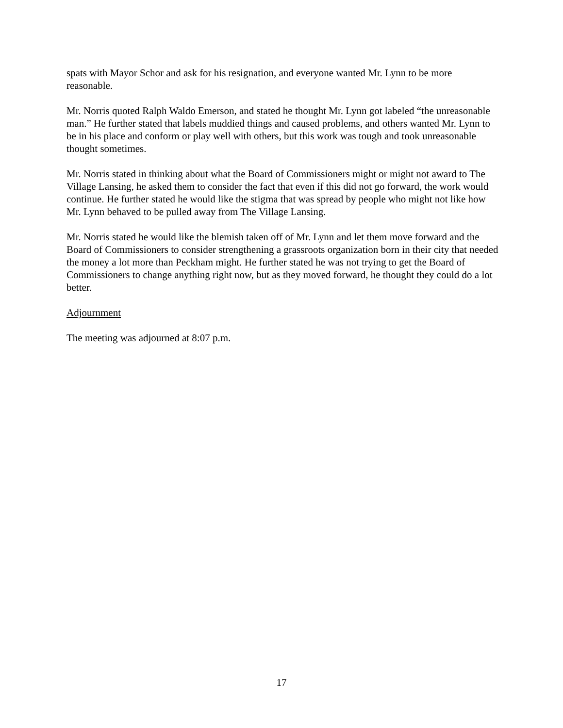spats with Mayor Schor and ask for his resignation, and everyone wanted Mr. Lynn to be more reasonable.
Mr. Norris quoted Ralph Waldo Emerson, and stated he thought Mr. Lynn got labeled “the unreasonable man.” He further stated that labels muddied things and caused problems, and others wanted Mr. Lynn to be in his place and conform or play well with others, but this work was tough and took unreasonable thought sometimes.
Mr. Norris stated in thinking about what the Board of Commissioners might or might not award to The Village Lansing, he asked them to consider the fact that even if this did not go forward, the work would continue. He further stated he would like the stigma that was spread by people who might not like how Mr. Lynn behaved to be pulled away from The Village Lansing.
Mr. Norris stated he would like the blemish taken off of Mr. Lynn and let them move forward and the Board of Commissioners to consider strengthening a grassroots organization born in their city that needed the money a lot more than Peckham might. He further stated he was not trying to get the Board of Commissioners to change anything right now, but as they moved forward, he thought they could do a lot better.
Adjournment
The meeting was adjourned at 8:07 p.m.
17